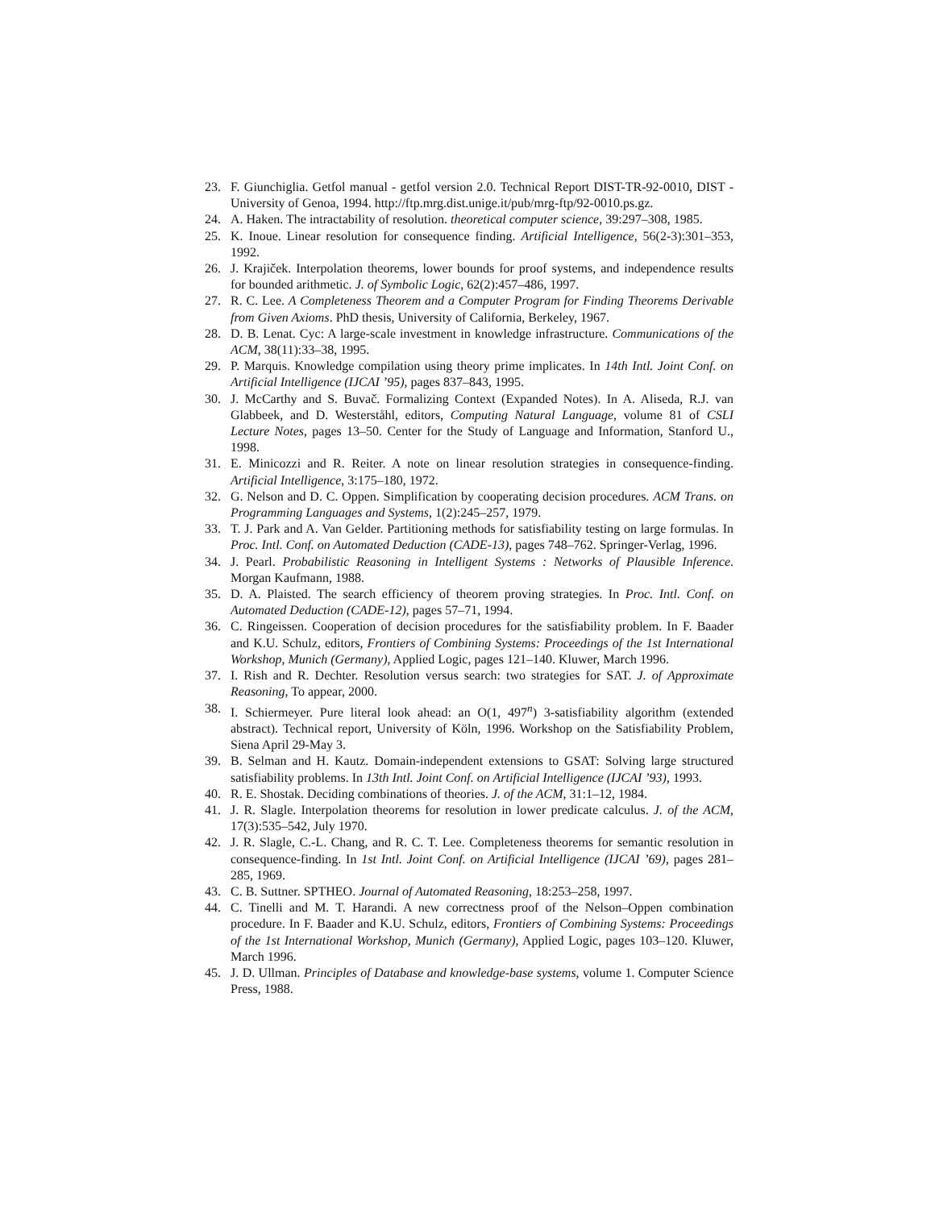23. F. Giunchiglia. Getfol manual - getfol version 2.0. Technical Report DIST-TR-92-0010, DIST - University of Genoa, 1994. http://ftp.mrg.dist.unige.it/pub/mrg-ftp/92-0010.ps.gz.
24. A. Haken. The intractability of resolution. theoretical computer science, 39:297–308, 1985.
25. K. Inoue. Linear resolution for consequence finding. Artificial Intelligence, 56(2-3):301–353, 1992.
26. J. Krajiček. Interpolation theorems, lower bounds for proof systems, and independence results for bounded arithmetic. J. of Symbolic Logic, 62(2):457–486, 1997.
27. R. C. Lee. A Completeness Theorem and a Computer Program for Finding Theorems Derivable from Given Axioms. PhD thesis, University of California, Berkeley, 1967.
28. D. B. Lenat. Cyc: A large-scale investment in knowledge infrastructure. Communications of the ACM, 38(11):33–38, 1995.
29. P. Marquis. Knowledge compilation using theory prime implicates. In 14th Intl. Joint Conf. on Artificial Intelligence (IJCAI ’95), pages 837–843, 1995.
30. J. McCarthy and S. Buvač. Formalizing Context (Expanded Notes). In A. Aliseda, R.J. van Glabbeek, and D. Westerståhl, editors, Computing Natural Language, volume 81 of CSLI Lecture Notes, pages 13–50. Center for the Study of Language and Information, Stanford U., 1998.
31. E. Minicozzi and R. Reiter. A note on linear resolution strategies in consequence-finding. Artificial Intelligence, 3:175–180, 1972.
32. G. Nelson and D. C. Oppen. Simplification by cooperating decision procedures. ACM Trans. on Programming Languages and Systems, 1(2):245–257, 1979.
33. T. J. Park and A. Van Gelder. Partitioning methods for satisfiability testing on large formulas. In Proc. Intl. Conf. on Automated Deduction (CADE-13), pages 748–762. Springer-Verlag, 1996.
34. J. Pearl. Probabilistic Reasoning in Intelligent Systems : Networks of Plausible Inference. Morgan Kaufmann, 1988.
35. D. A. Plaisted. The search efficiency of theorem proving strategies. In Proc. Intl. Conf. on Automated Deduction (CADE-12), pages 57–71, 1994.
36. C. Ringeissen. Cooperation of decision procedures for the satisfiability problem. In F. Baader and K.U. Schulz, editors, Frontiers of Combining Systems: Proceedings of the 1st International Workshop, Munich (Germany), Applied Logic, pages 121–140. Kluwer, March 1996.
37. I. Rish and R. Dechter. Resolution versus search: two strategies for SAT. J. of Approximate Reasoning, To appear, 2000.
38. I. Schiermeyer. Pure literal look ahead: an O(1, 497<sup>n</sup>) 3-satisfiability algorithm (extended abstract). Technical report, University of Köln, 1996. Workshop on the Satisfiability Problem, Siena April 29-May 3.
39. B. Selman and H. Kautz. Domain-independent extensions to GSAT: Solving large structured satisfiability problems. In 13th Intl. Joint Conf. on Artificial Intelligence (IJCAI ’93), 1993.
40. R. E. Shostak. Deciding combinations of theories. J. of the ACM, 31:1–12, 1984.
41. J. R. Slagle. Interpolation theorems for resolution in lower predicate calculus. J. of the ACM, 17(3):535–542, July 1970.
42. J. R. Slagle, C.-L. Chang, and R. C. T. Lee. Completeness theorems for semantic resolution in consequence-finding. In 1st Intl. Joint Conf. on Artificial Intelligence (IJCAI ’69), pages 281–285, 1969.
43. C. B. Suttner. SPTHEO. Journal of Automated Reasoning, 18:253–258, 1997.
44. C. Tinelli and M. T. Harandi. A new correctness proof of the Nelson–Oppen combination procedure. In F. Baader and K.U. Schulz, editors, Frontiers of Combining Systems: Proceedings of the 1st International Workshop, Munich (Germany), Applied Logic, pages 103–120. Kluwer, March 1996.
45. J. D. Ullman. Principles of Database and knowledge-base systems, volume 1. Computer Science Press, 1988.